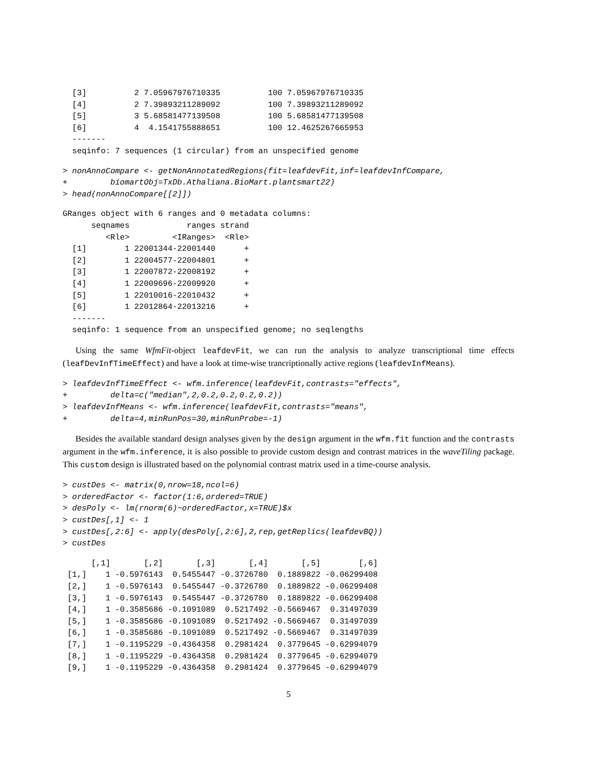[3]          2 7.05967976710335          100 7.05967976710335
  [4]          2 7.39893211289092          100 7.39893211289092
  [5]          3 5.68581477139508          100 5.68581477139508
  [6]          4  4.1541755888651          100 12.4625267665953
  -------
  seqinfo: 7 sequences (1 circular) from an unspecified genome
> nonAnnoCompare <- getNonAnnotatedRegions(fit=leafdevFit,inf=leafdevInfCompare,
+         biomartObj=TxDb.Athaliana.BioMart.plantsmart22)
> head(nonAnnoCompare[[2]])
GRanges object with 6 ranges and 0 metadata columns:
      seqnames            ranges strand
         <Rle>         <IRanges>  <Rle>
  [1]        1 22001344-22001440      +
  [2]        1 22004577-22004801      +
  [3]        1 22007872-22008192      +
  [4]        1 22009696-22009920      +
  [5]        1 22010016-22010432      +
  [6]        1 22012864-22013216      +
  -------
  seqinfo: 1 sequence from an unspecified genome; no seqlengths
Using the same WfmFit-object leafdevFit, we can run the analysis to analyze transcriptional time effects (leafDevInfTimeEffect) and have a look at time-wise trancriptionally active regions (leafdevInfMeans).
> leafdevInfTimeEffect <- wfm.inference(leafdevFit,contrasts="effects",
+         delta=c("median",2,0.2,0.2,0.2,0.2))
> leafdevInfMeans <- wfm.inference(leafdevFit,contrasts="means",
+         delta=4,minRunPos=30,minRunProbe=-1)
Besides the available standard design analyses given by the design argument in the wfm.fit function and the contrasts argument in the wfm.inference, it is also possible to provide custom design and contrast matrices in the waveTiling package. This custom design is illustrated based on the polynomial contrast matrix used in a time-course analysis.
> custDes <- matrix(0,nrow=18,ncol=6)
> orderedFactor <- factor(1:6,ordered=TRUE)
> desPoly <- lm(rnorm(6)~orderedFactor,x=TRUE)$x
> custDes[,1] <- 1
> custDes[,2:6] <- apply(desPoly[,2:6],2,rep,getReplics(leafdevBQ))
> custDes
      [,1]       [,2]       [,3]       [,4]       [,5]        [,6]
 [1,]    1 -0.5976143  0.5455447 -0.3726780  0.1889822 -0.06299408
 [2,]    1 -0.5976143  0.5455447 -0.3726780  0.1889822 -0.06299408
 [3,]    1 -0.5976143  0.5455447 -0.3726780  0.1889822 -0.06299408
 [4,]    1 -0.3585686 -0.1091089  0.5217492 -0.5669467  0.31497039
 [5,]    1 -0.3585686 -0.1091089  0.5217492 -0.5669467  0.31497039
 [6,]    1 -0.3585686 -0.1091089  0.5217492 -0.5669467  0.31497039
 [7,]    1 -0.1195229 -0.4364358  0.2981424  0.3779645 -0.62994079
 [8,]    1 -0.1195229 -0.4364358  0.2981424  0.3779645 -0.62994079
 [9,]    1 -0.1195229 -0.4364358  0.2981424  0.3779645 -0.62994079
5